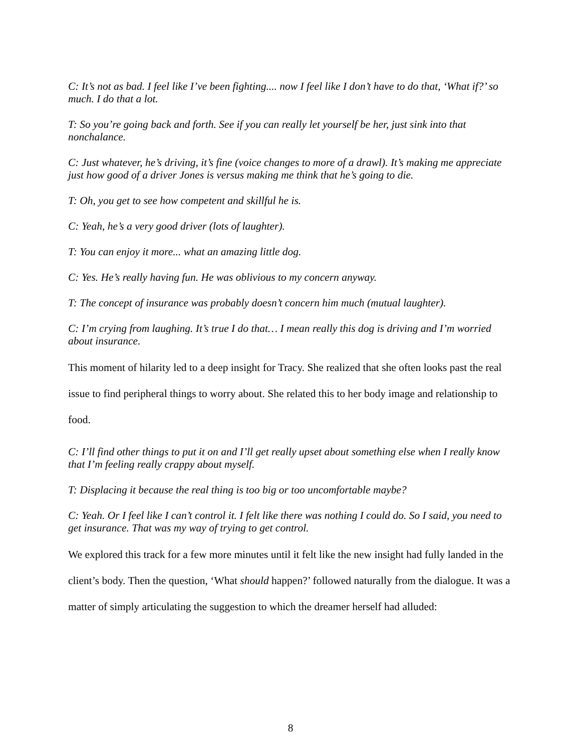C: It’s not as bad. I feel like I’ve been fighting.... now I feel like I don’t have to do that, ‘What if?’ so much. I do that a lot.
T: So you’re going back and forth. See if you can really let yourself be her, just sink into that nonchalance.
C: Just whatever, he’s driving, it’s fine (voice changes to more of a drawl). It’s making me appreciate just how good of a driver Jones is versus making me think that he’s going to die.
T: Oh, you get to see how competent and skillful he is.
C: Yeah, he’s a very good driver (lots of laughter).
T: You can enjoy it more... what an amazing little dog.
C: Yes. He’s really having fun. He was oblivious to my concern anyway.
T: The concept of insurance was probably doesn’t concern him much (mutual laughter).
C: I’m crying from laughing. It’s true I do that… I mean really this dog is driving and I’m worried about insurance.
This moment of hilarity led to a deep insight for Tracy. She realized that she often looks past the real issue to find peripheral things to worry about. She related this to her body image and relationship to food.
C: I’ll find other things to put it on and I’ll get really upset about something else when I really know that I’m feeling really crappy about myself.
T: Displacing it because the real thing is too big or too uncomfortable maybe?
C: Yeah. Or I feel like I can’t control it. I felt like there was nothing I could do. So I said, you need to get insurance. That was my way of trying to get control.
We explored this track for a few more minutes until it felt like the new insight had fully landed in the client’s body. Then the question, ‘What should happen?’ followed naturally from the dialogue. It was a matter of simply articulating the suggestion to which the dreamer herself had alluded:
8